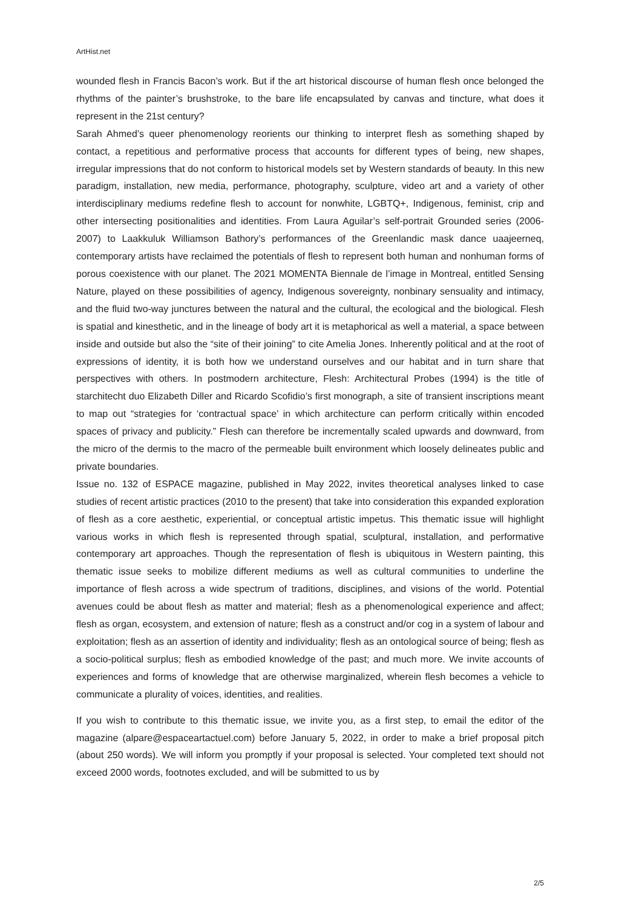ArtHist.net
wounded flesh in Francis Bacon’s work. But if the art historical discourse of human flesh once belonged the rhythms of the painter’s brushstroke, to the bare life encapsulated by canvas and tincture, what does it represent in the 21st century?
Sarah Ahmed’s queer phenomenology reorients our thinking to interpret flesh as something shaped by contact, a repetitious and performative process that accounts for different types of being, new shapes, irregular impressions that do not conform to historical models set by Western standards of beauty. In this new paradigm, installation, new media, performance, photography, sculpture, video art and a variety of other interdisciplinary mediums redefine flesh to account for nonwhite, LGBTQ+, Indigenous, feminist, crip and other intersecting positionalities and identities. From Laura Aguilar’s self-portrait Grounded series (2006-2007) to Laakkuluk Williamson Bathory’s performances of the Greenlandic mask dance uaajeerneq, contemporary artists have reclaimed the potentials of flesh to represent both human and nonhuman forms of porous coexistence with our planet. The 2021 MOMENTA Biennale de l’image in Montreal, entitled Sensing Nature, played on these possibilities of agency, Indigenous sovereignty, nonbinary sensuality and intimacy, and the fluid two-way junctures between the natural and the cultural, the ecological and the biological. Flesh is spatial and kinesthetic, and in the lineage of body art it is metaphorical as well a material, a space between inside and outside but also the “site of their joining” to cite Amelia Jones. Inherently political and at the root of expressions of identity, it is both how we understand ourselves and our habitat and in turn share that perspectives with others. In postmodern architecture, Flesh: Architectural Probes (1994) is the title of starchitecht duo Elizabeth Diller and Ricardo Scofidio’s first monograph, a site of transient inscriptions meant to map out “strategies for ‘contractual space’ in which architecture can perform critically within encoded spaces of privacy and publicity.” Flesh can therefore be incrementally scaled upwards and downward, from the micro of the dermis to the macro of the permeable built environment which loosely delineates public and private boundaries.
Issue no. 132 of ESPACE magazine, published in May 2022, invites theoretical analyses linked to case studies of recent artistic practices (2010 to the present) that take into consideration this expanded exploration of flesh as a core aesthetic, experiential, or conceptual artistic impetus. This thematic issue will highlight various works in which flesh is represented through spatial, sculptural, installation, and performative contemporary art approaches. Though the representation of flesh is ubiquitous in Western painting, this thematic issue seeks to mobilize different mediums as well as cultural communities to underline the importance of flesh across a wide spectrum of traditions, disciplines, and visions of the world. Potential avenues could be about flesh as matter and material; flesh as a phenomenological experience and affect; flesh as organ, ecosystem, and extension of nature; flesh as a construct and/or cog in a system of labour and exploitation; flesh as an assertion of identity and individuality; flesh as an ontological source of being; flesh as a socio-political surplus; flesh as embodied knowledge of the past; and much more. We invite accounts of experiences and forms of knowledge that are otherwise marginalized, wherein flesh becomes a vehicle to communicate a plurality of voices, identities, and realities.
If you wish to contribute to this thematic issue, we invite you, as a first step, to email the editor of the magazine (alpare@espaceartactuel.com) before January 5, 2022, in order to make a brief proposal pitch (about 250 words). We will inform you promptly if your proposal is selected. Your completed text should not exceed 2000 words, footnotes excluded, and will be submitted to us by
2/5